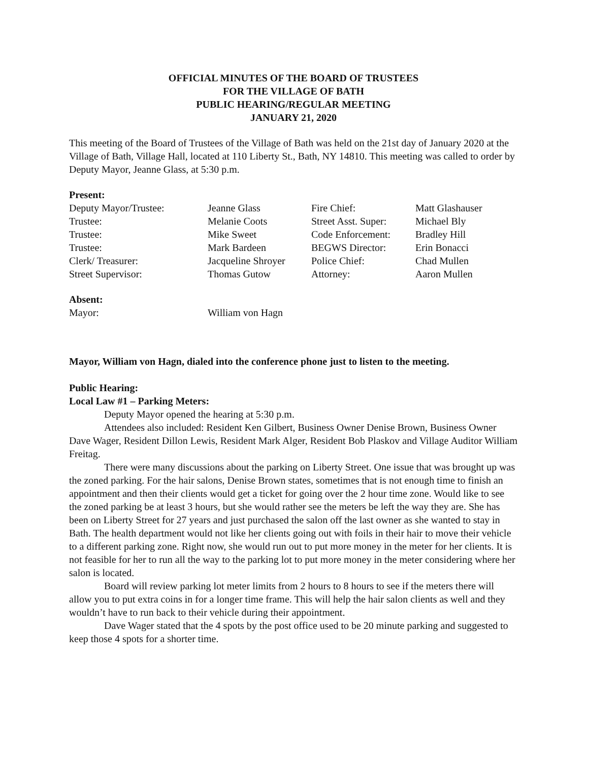OFFICIAL MINUTES OF THE BOARD OF TRUSTEES
FOR THE VILLAGE OF BATH
PUBLIC HEARING/REGULAR MEETING
JANUARY 21, 2020
This meeting of the Board of Trustees of the Village of Bath was held on the 21st day of January 2020 at the Village of Bath, Village Hall, located at 110 Liberty St., Bath, NY 14810. This meeting was called to order by Deputy Mayor, Jeanne Glass, at 5:30 p.m.
Present:
| Deputy Mayor/Trustee: | Jeanne Glass | Fire Chief: | Matt Glashauser |
| Trustee: | Melanie Coots | Street Asst. Super: | Michael Bly |
| Trustee: | Mike Sweet | Code Enforcement: | Bradley Hill |
| Trustee: | Mark Bardeen | BEGWS Director: | Erin Bonacci |
| Clerk/ Treasurer: | Jacqueline Shroyer | Police Chief: | Chad Mullen |
| Street Supervisor: | Thomas Gutow | Attorney: | Aaron Mullen |
Absent:
| Mayor: | William von Hagn |
Mayor, William von Hagn, dialed into the conference phone just to listen to the meeting.
Public Hearing:
Local Law #1 – Parking Meters:
Deputy Mayor opened the hearing at 5:30 p.m.
Attendees also included: Resident Ken Gilbert, Business Owner Denise Brown, Business Owner Dave Wager, Resident Dillon Lewis, Resident Mark Alger, Resident Bob Plaskov and Village Auditor William Freitag.
There were many discussions about the parking on Liberty Street. One issue that was brought up was the zoned parking. For the hair salons, Denise Brown states, sometimes that is not enough time to finish an appointment and then their clients would get a ticket for going over the 2 hour time zone. Would like to see the zoned parking be at least 3 hours, but she would rather see the meters be left the way they are. She has been on Liberty Street for 27 years and just purchased the salon off the last owner as she wanted to stay in Bath. The health department would not like her clients going out with foils in their hair to move their vehicle to a different parking zone. Right now, she would run out to put more money in the meter for her clients. It is not feasible for her to run all the way to the parking lot to put more money in the meter considering where her salon is located.
Board will review parking lot meter limits from 2 hours to 8 hours to see if the meters there will allow you to put extra coins in for a longer time frame. This will help the hair salon clients as well and they wouldn’t have to run back to their vehicle during their appointment.
Dave Wager stated that the 4 spots by the post office used to be 20 minute parking and suggested to keep those 4 spots for a shorter time.